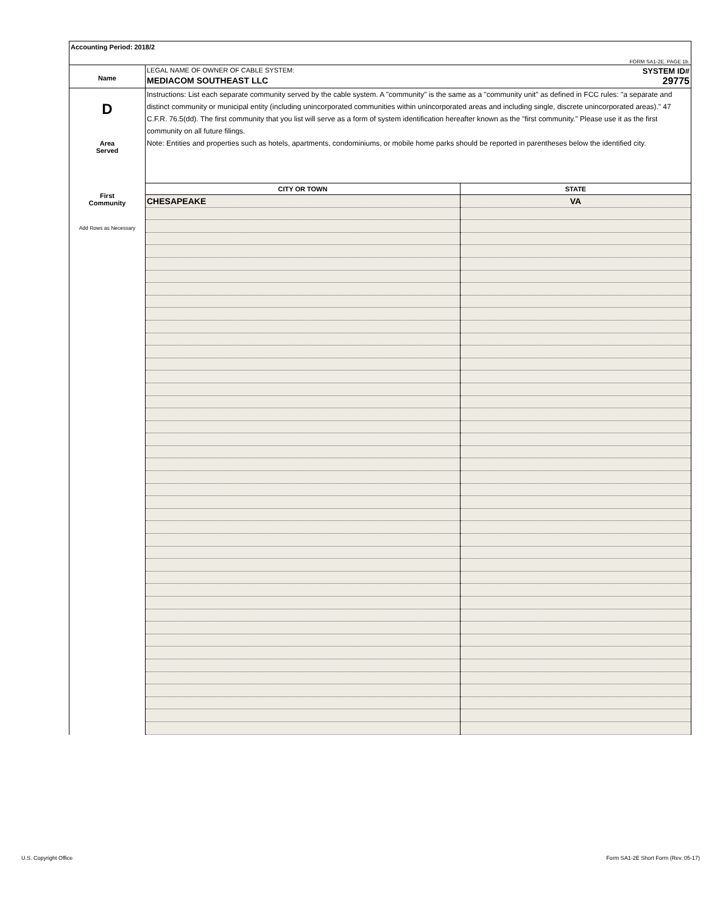Accounting Period: 2018/2
FORM SA1-2E. PAGE 1b.
Name
LEGAL NAME OF OWNER OF CABLE SYSTEM: SYSTEM ID#
MEDIACOM SOUTHEAST LLC 29775
D
Area
Served
First
Community
Add Rows as Necessary
Instructions: List each separate community served by the cable system. A "community" is the same as a "community unit" as defined in FCC rules: "a separate and distinct community or municipal entity (including unincorporated communities within unincorporated areas and including single, discrete unincorporated areas)." 47 C.F.R. 76.5(dd). The first community that you list will serve as a form of system identification hereafter known as the "first community." Please use it as the first community on all future filings.
Note: Entities and properties such as hotels, apartments, condominiums, or mobile home parks should be reported in parentheses below the identified city.
| CITY OR TOWN | STATE |
| --- | --- |
| CHESAPEAKE | VA |
U.S. Copyright Office
Form SA1-2E Short Form (Rev. 05-17)